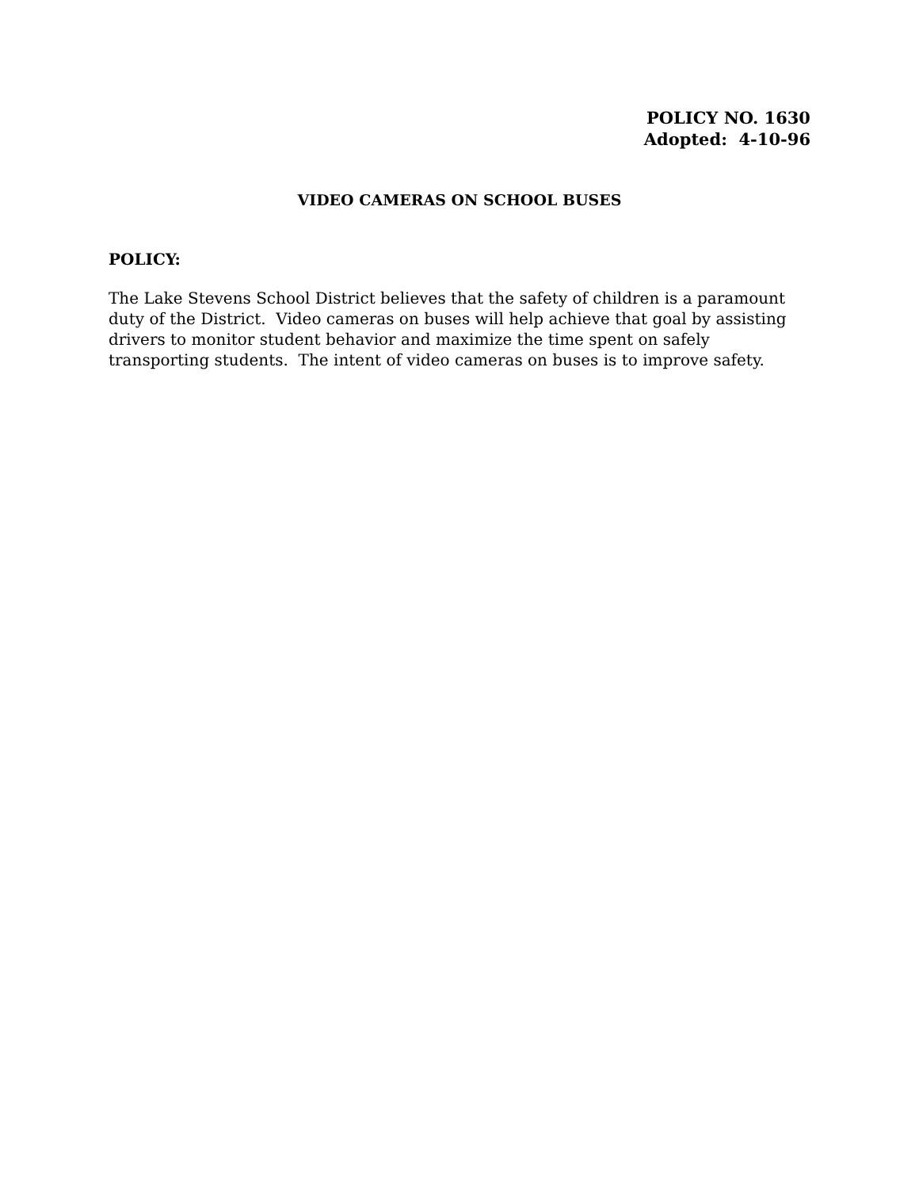POLICY NO. 1630
Adopted: 4-10-96
VIDEO CAMERAS ON SCHOOL BUSES
POLICY:
The Lake Stevens School District believes that the safety of children is a paramount duty of the District. Video cameras on buses will help achieve that goal by assisting drivers to monitor student behavior and maximize the time spent on safely transporting students. The intent of video cameras on buses is to improve safety.